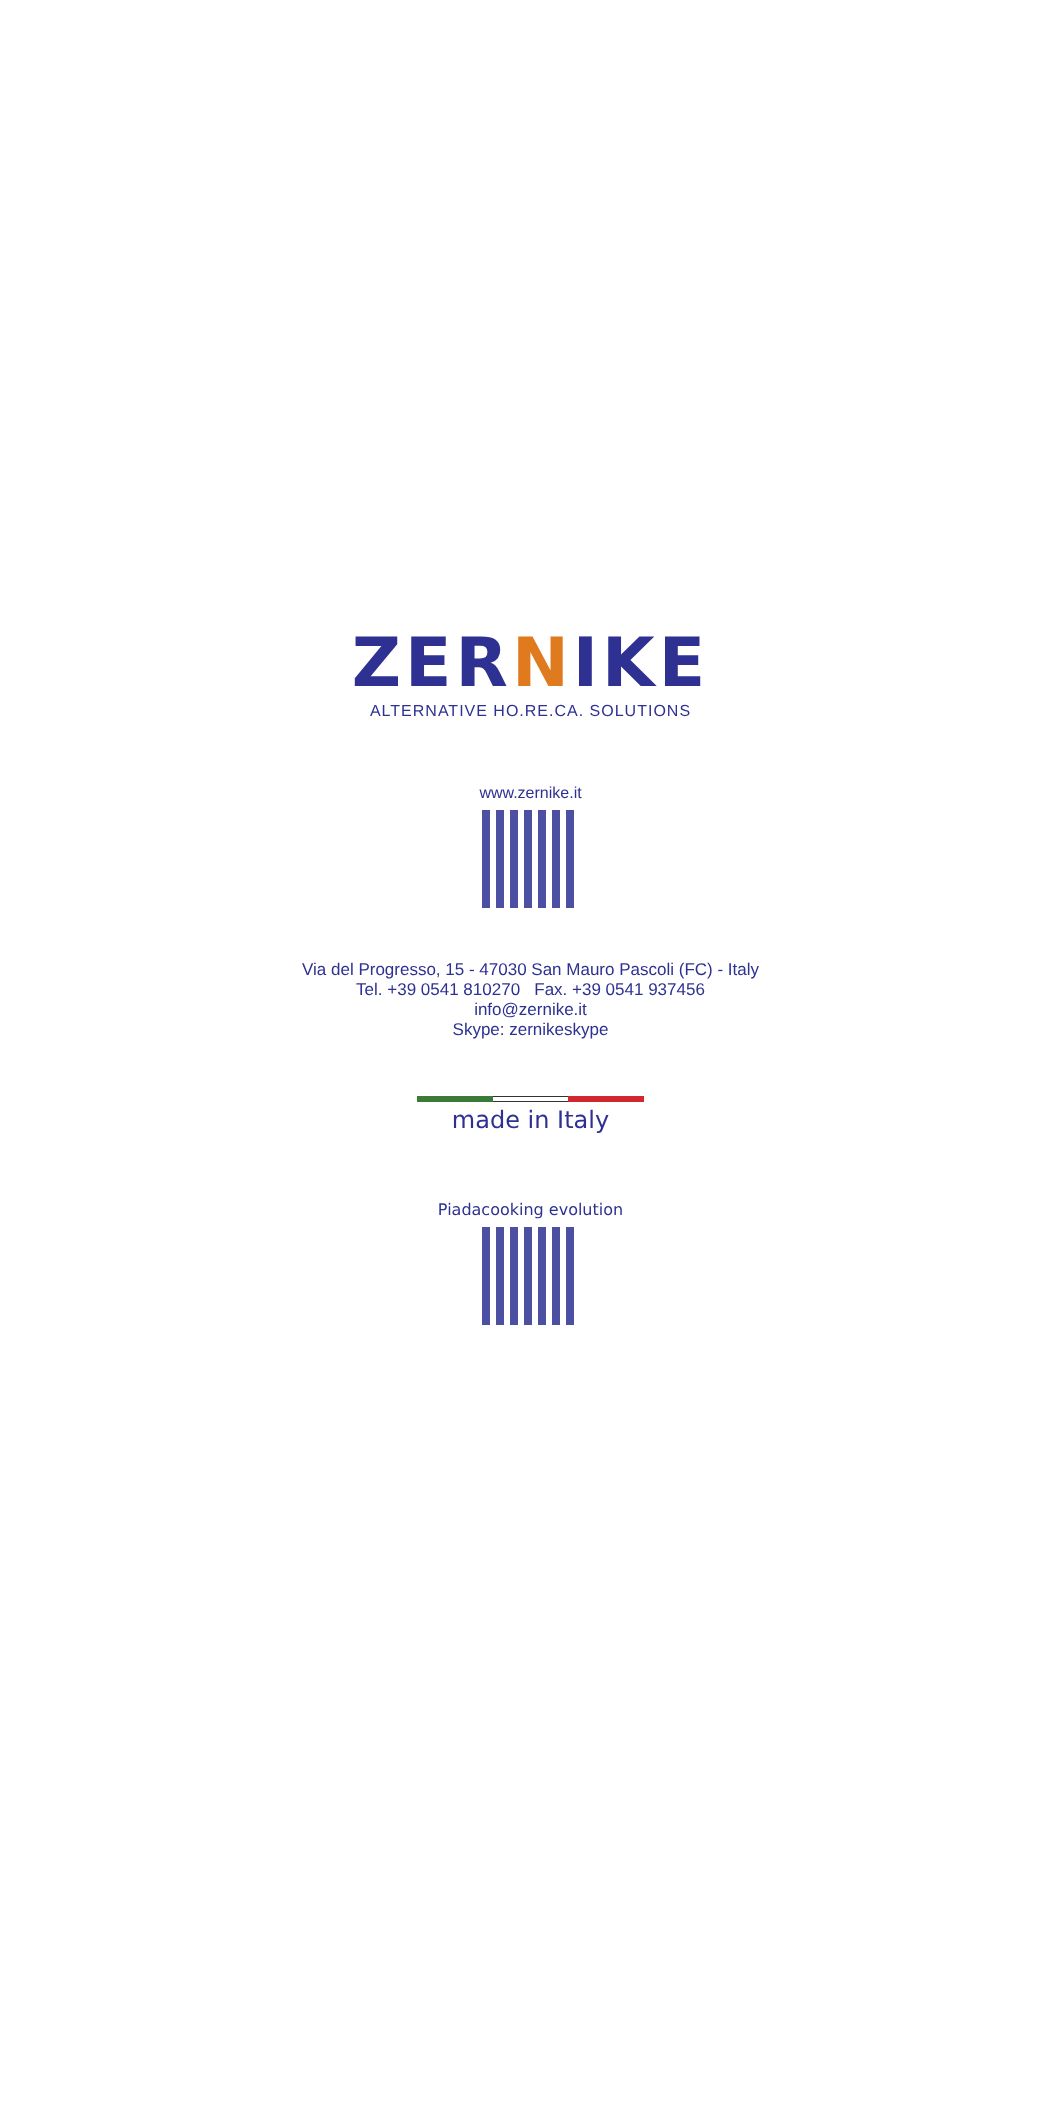ZERNIKE
ALTERNATIVE HO.RE.CA. SOLUTIONS
www.zernike.it
Via del Progresso, 15 - 47030 San Mauro Pascoli (FC) - Italy
Tel. +39 0541 810270 Fax. +39 0541 937456
info@zernike.it
Skype: zernikeskype
made in Italy
Piadacooking evolution